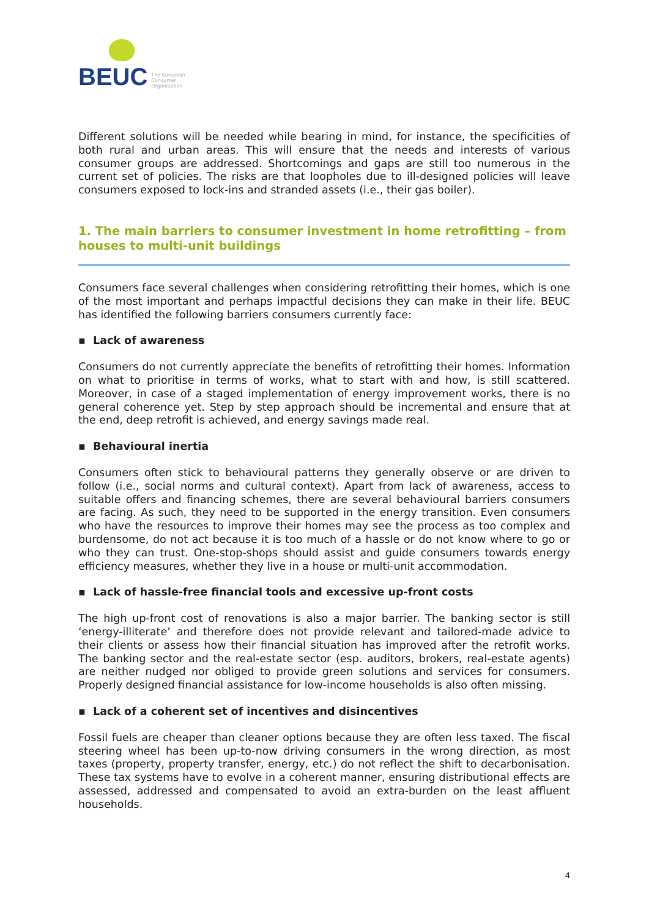BEUC The European
Consumer
Organisation
Different solutions will be needed while bearing in mind, for instance, the specificities of both rural and urban areas. This will ensure that the needs and interests of various consumer groups are addressed. Shortcomings and gaps are still too numerous in the current set of policies. The risks are that loopholes due to ill-designed policies will leave consumers exposed to lock-ins and stranded assets (i.e., their gas boiler).
1. The main barriers to consumer investment in home retrofitting – from houses to multi-unit buildings
Consumers face several challenges when considering retrofitting their homes, which is one of the most important and perhaps impactful decisions they can make in their life. BEUC has identified the following barriers consumers currently face:
▪ Lack of awareness
Consumers do not currently appreciate the benefits of retrofitting their homes. Information on what to prioritise in terms of works, what to start with and how, is still scattered. Moreover, in case of a staged implementation of energy improvement works, there is no general coherence yet. Step by step approach should be incremental and ensure that at the end, deep retrofit is achieved, and energy savings made real.
▪ Behavioural inertia
Consumers often stick to behavioural patterns they generally observe or are driven to follow (i.e., social norms and cultural context). Apart from lack of awareness, access to suitable offers and financing schemes, there are several behavioural barriers consumers are facing. As such, they need to be supported in the energy transition. Even consumers who have the resources to improve their homes may see the process as too complex and burdensome, do not act because it is too much of a hassle or do not know where to go or who they can trust. One-stop-shops should assist and guide consumers towards energy efficiency measures, whether they live in a house or multi-unit accommodation.
▪ Lack of hassle-free financial tools and excessive up-front costs
The high up-front cost of renovations is also a major barrier. The banking sector is still ‘energy-illiterate’ and therefore does not provide relevant and tailored-made advice to their clients or assess how their financial situation has improved after the retrofit works. The banking sector and the real-estate sector (esp. auditors, brokers, real-estate agents) are neither nudged nor obliged to provide green solutions and services for consumers. Properly designed financial assistance for low-income households is also often missing.
▪ Lack of a coherent set of incentives and disincentives
Fossil fuels are cheaper than cleaner options because they are often less taxed. The fiscal steering wheel has been up-to-now driving consumers in the wrong direction, as most taxes (property, property transfer, energy, etc.) do not reflect the shift to decarbonisation. These tax systems have to evolve in a coherent manner, ensuring distributional effects are assessed, addressed and compensated to avoid an extra-burden on the least affluent households.
4